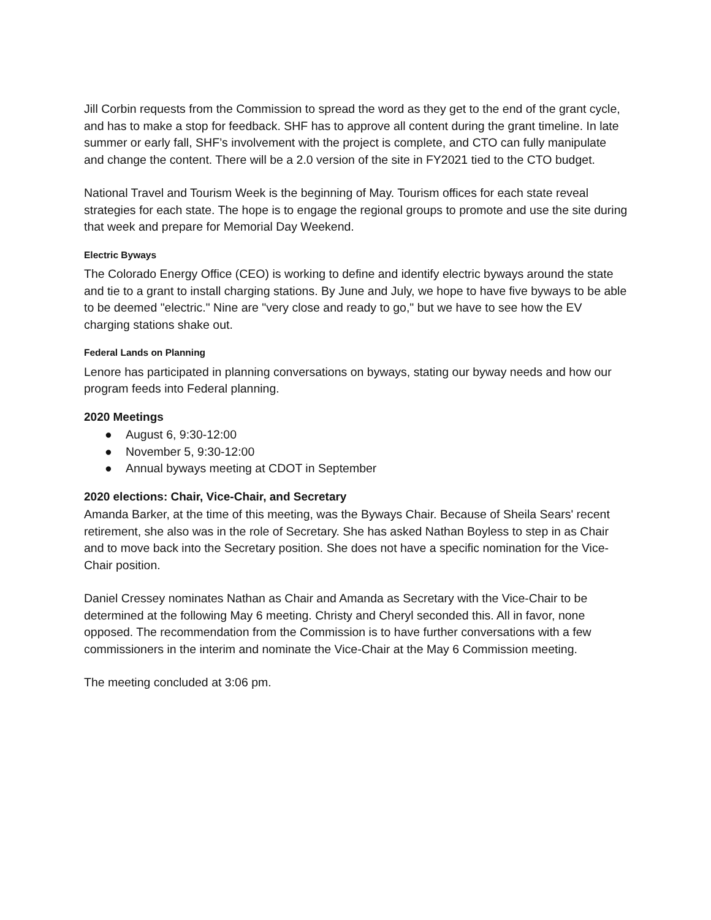Jill Corbin requests from the Commission to spread the word as they get to the end of the grant cycle, and has to make a stop for feedback. SHF has to approve all content during the grant timeline. In late summer or early fall, SHF’s involvement with the project is complete, and CTO can fully manipulate and change the content. There will be a 2.0 version of the site in FY2021 tied to the CTO budget.
National Travel and Tourism Week is the beginning of May. Tourism offices for each state reveal strategies for each state. The hope is to engage the regional groups to promote and use the site during that week and prepare for Memorial Day Weekend.
Electric Byways
The Colorado Energy Office (CEO) is working to define and identify electric byways around the state and tie to a grant to install charging stations. By June and July, we hope to have five byways to be able to be deemed "electric." Nine are "very close and ready to go," but we have to see how the EV charging stations shake out.
Federal Lands on Planning
Lenore has participated in planning conversations on byways, stating our byway needs and how our program feeds into Federal planning.
2020 Meetings
● August 6, 9:30-12:00
● November 5, 9:30-12:00
● Annual byways meeting at CDOT in September
2020 elections: Chair, Vice-Chair, and Secretary
Amanda Barker, at the time of this meeting, was the Byways Chair. Because of Sheila Sears' recent retirement, she also was in the role of Secretary. She has asked Nathan Boyless to step in as Chair and to move back into the Secretary position. She does not have a specific nomination for the Vice-Chair position.
Daniel Cressey nominates Nathan as Chair and Amanda as Secretary with the Vice-Chair to be determined at the following May 6 meeting. Christy and Cheryl seconded this. All in favor, none opposed. The recommendation from the Commission is to have further conversations with a few commissioners in the interim and nominate the Vice-Chair at the May 6 Commission meeting.
The meeting concluded at 3:06 pm.